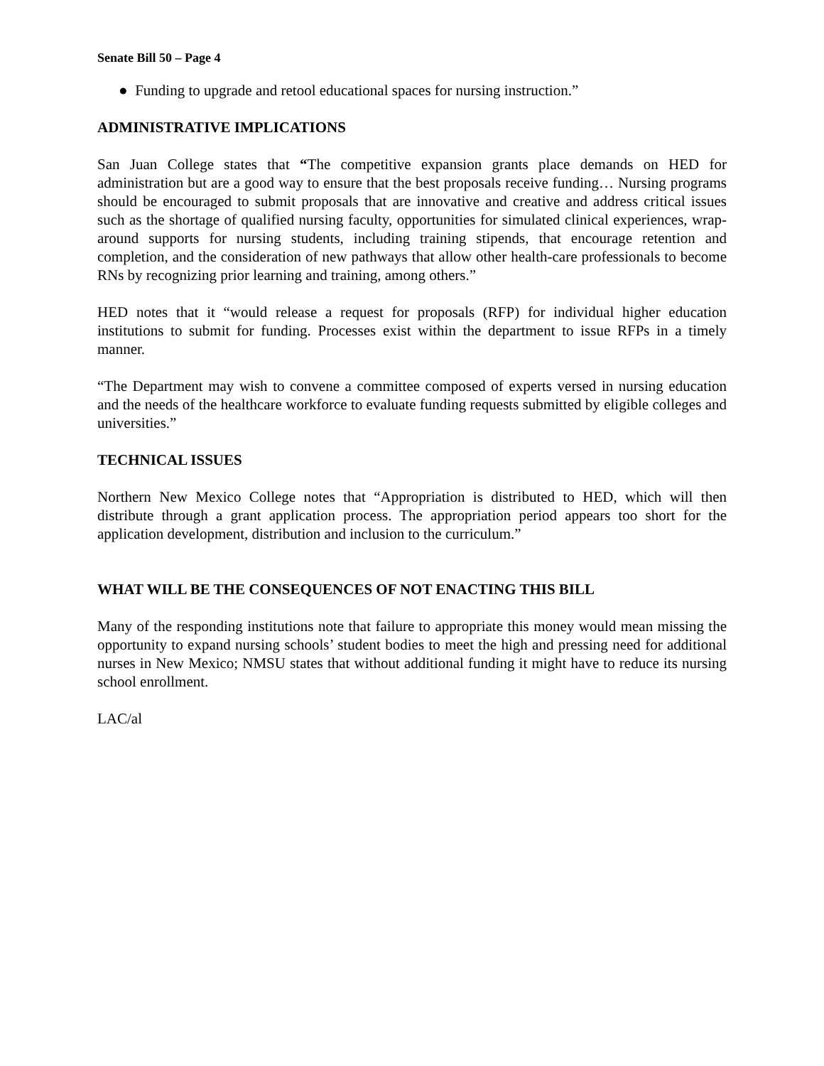Senate Bill 50 – Page 4
● Funding to upgrade and retool educational spaces for nursing instruction.”
ADMINISTRATIVE IMPLICATIONS
San Juan College states that “The competitive expansion grants place demands on HED for administration but are a good way to ensure that the best proposals receive funding… Nursing programs should be encouraged to submit proposals that are innovative and creative and address critical issues such as the shortage of qualified nursing faculty, opportunities for simulated clinical experiences, wrap-around supports for nursing students, including training stipends, that encourage retention and completion, and the consideration of new pathways that allow other health-care professionals to become RNs by recognizing prior learning and training, among others.”
HED notes that it “would release a request for proposals (RFP) for individual higher education institutions to submit for funding. Processes exist within the department to issue RFPs in a timely manner.
“The Department may wish to convene a committee composed of experts versed in nursing education and the needs of the healthcare workforce to evaluate funding requests submitted by eligible colleges and universities.”
TECHNICAL ISSUES
Northern New Mexico College notes that “Appropriation is distributed to HED, which will then distribute through a grant application process. The appropriation period appears too short for the application development, distribution and inclusion to the curriculum.”
WHAT WILL BE THE CONSEQUENCES OF NOT ENACTING THIS BILL
Many of the responding institutions note that failure to appropriate this money would mean missing the opportunity to expand nursing schools’ student bodies to meet the high and pressing need for additional nurses in New Mexico; NMSU states that without additional funding it might have to reduce its nursing school enrollment.
LAC/al